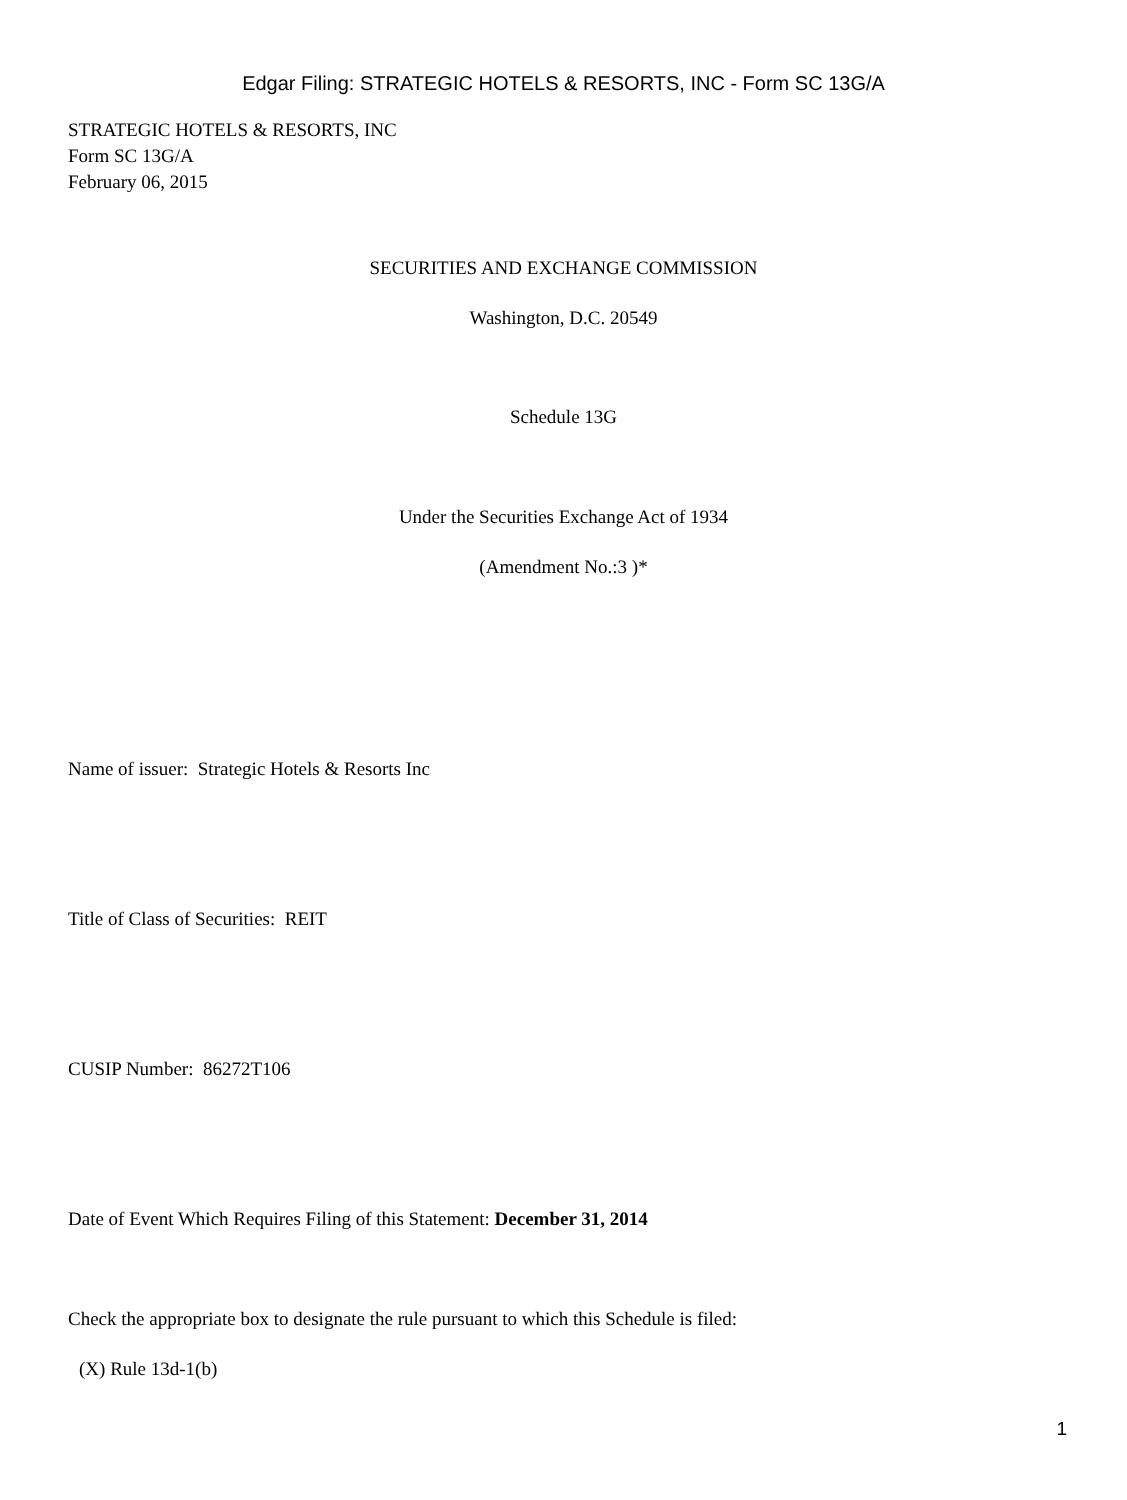Edgar Filing: STRATEGIC HOTELS & RESORTS, INC - Form SC 13G/A
STRATEGIC HOTELS & RESORTS, INC
Form SC 13G/A
February 06, 2015
SECURITIES AND EXCHANGE COMMISSION
Washington, D.C. 20549
Schedule 13G
Under the Securities Exchange Act of 1934
(Amendment No.:3 )*
Name of issuer: Strategic Hotels & Resorts Inc
Title of Class of Securities: REIT
CUSIP Number: 86272T106
Date of Event Which Requires Filing of this Statement: December 31, 2014
Check the appropriate box to designate the rule pursuant to which this Schedule is filed:
(X) Rule 13d-1(b)
1